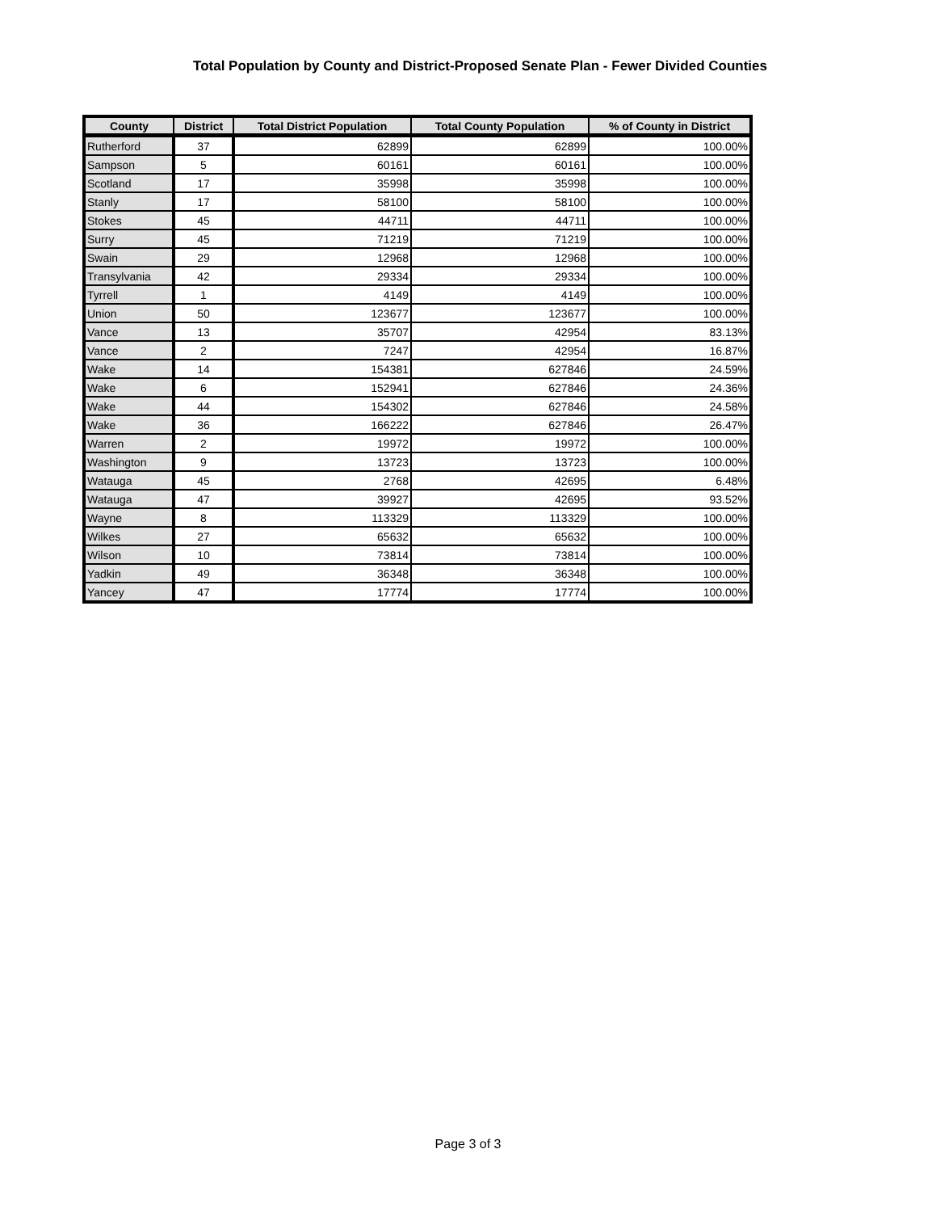Total Population by County and District-Proposed Senate Plan - Fewer Divided Counties
| County | District | Total District Population | Total County Population | % of County in District |
| --- | --- | --- | --- | --- |
| Rutherford | 37 | 62899 | 62899 | 100.00% |
| Sampson | 5 | 60161 | 60161 | 100.00% |
| Scotland | 17 | 35998 | 35998 | 100.00% |
| Stanly | 17 | 58100 | 58100 | 100.00% |
| Stokes | 45 | 44711 | 44711 | 100.00% |
| Surry | 45 | 71219 | 71219 | 100.00% |
| Swain | 29 | 12968 | 12968 | 100.00% |
| Transylvania | 42 | 29334 | 29334 | 100.00% |
| Tyrrell | 1 | 4149 | 4149 | 100.00% |
| Union | 50 | 123677 | 123677 | 100.00% |
| Vance | 13 | 35707 | 42954 | 83.13% |
| Vance | 2 | 7247 | 42954 | 16.87% |
| Wake | 14 | 154381 | 627846 | 24.59% |
| Wake | 6 | 152941 | 627846 | 24.36% |
| Wake | 44 | 154302 | 627846 | 24.58% |
| Wake | 36 | 166222 | 627846 | 26.47% |
| Warren | 2 | 19972 | 19972 | 100.00% |
| Washington | 9 | 13723 | 13723 | 100.00% |
| Watauga | 45 | 2768 | 42695 | 6.48% |
| Watauga | 47 | 39927 | 42695 | 93.52% |
| Wayne | 8 | 113329 | 113329 | 100.00% |
| Wilkes | 27 | 65632 | 65632 | 100.00% |
| Wilson | 10 | 73814 | 73814 | 100.00% |
| Yadkin | 49 | 36348 | 36348 | 100.00% |
| Yancey | 47 | 17774 | 17774 | 100.00% |
Page 3 of 3